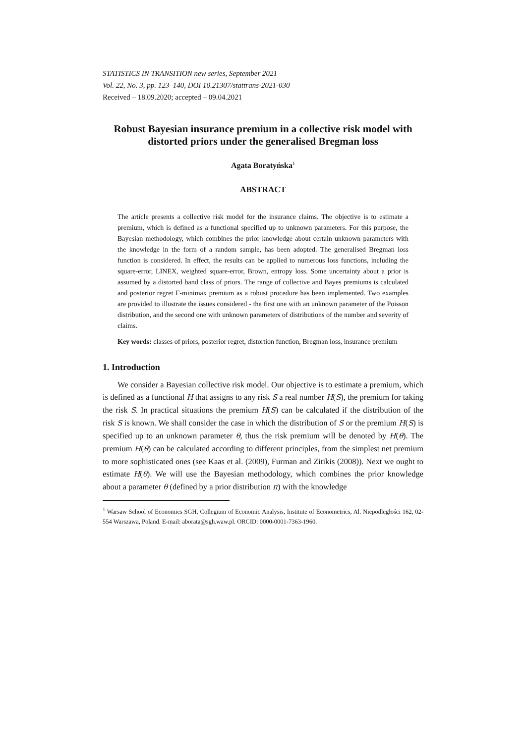STATISTICS IN TRANSITION new series, September 2021
Vol. 22, No. 3, pp. 123–140, DOI 10.21307/stattrans-2021-030
Received – 18.09.2020; accepted – 09.04.2021
Robust Bayesian insurance premium in a collective risk model with distorted priors under the generalised Bregman loss
Agata Boratyńska<sup>1</sup>
ABSTRACT
The article presents a collective risk model for the insurance claims. The objective is to estimate a premium, which is defined as a functional specified up to unknown parameters. For this purpose, the Bayesian methodology, which combines the prior knowledge about certain unknown parameters with the knowledge in the form of a random sample, has been adopted. The generalised Bregman loss function is considered. In effect, the results can be applied to numerous loss functions, including the square-error, LINEX, weighted square-error, Brown, entropy loss. Some uncertainty about a prior is assumed by a distorted band class of priors. The range of collective and Bayes premiums is calculated and posterior regret Γ-minimax premium as a robust procedure has been implemented. Two examples are provided to illustrate the issues considered - the first one with an unknown parameter of the Poisson distribution, and the second one with unknown parameters of distributions of the number and severity of claims.
Key words: classes of priors, posterior regret, distortion function, Bregman loss, insurance premium
1. Introduction
We consider a Bayesian collective risk model. Our objective is to estimate a premium, which is defined as a functional H that assigns to any risk S a real number H(S), the premium for taking the risk S. In practical situations the premium H(S) can be calculated if the distribution of the risk S is known. We shall consider the case in which the distribution of S or the premium H(S) is specified up to an unknown parameter θ, thus the risk premium will be denoted by H(θ). The premium H(θ) can be calculated according to different principles, from the simplest net premium to more sophisticated ones (see Kaas et al. (2009), Furman and Zitikis (2008)). Next we ought to estimate H(θ). We will use the Bayesian methodology, which combines the prior knowledge about a parameter θ (defined by a prior distribution π) with the knowledge
<sup>1</sup> Warsaw School of Economics SGH, Collegium of Economic Analysis, Institute of Econometrics, Al. Niepodległości 162, 02-554 Warszawa, Poland. E-mail: aborata@sgh.waw.pl. ORCID: 0000-0001-7363-1960.